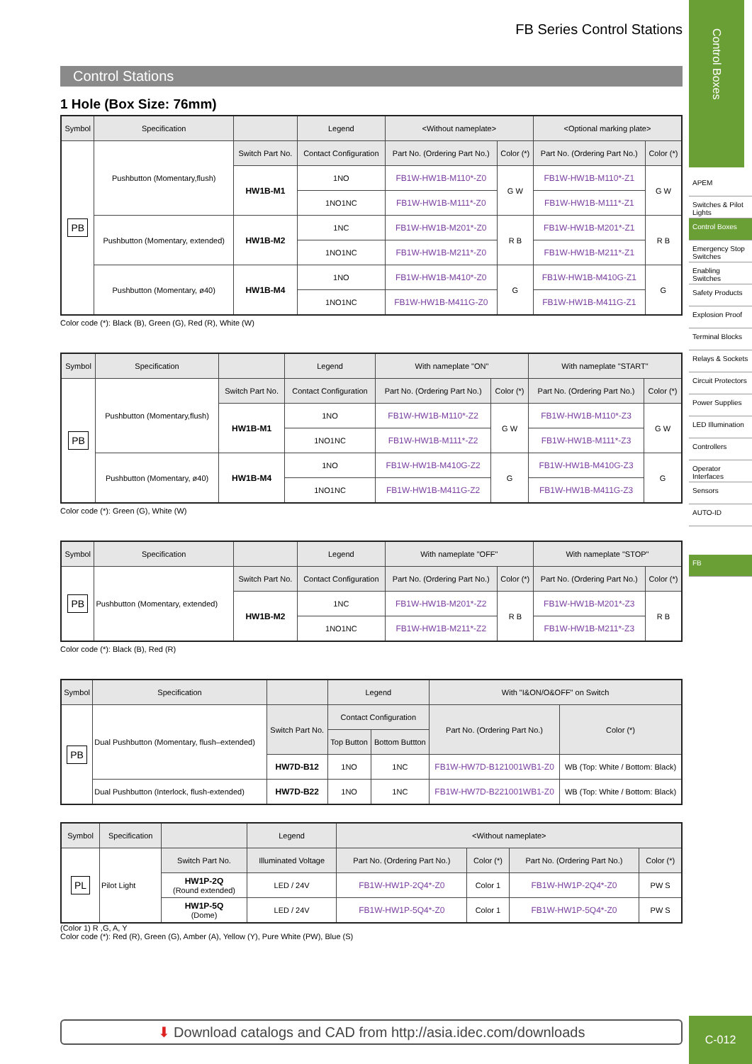FB Series Control Stations
Control Stations
1 Hole (Box Size: 76mm)
| Symbol | Specification | | Legend | <Without nameplate> | | <Optional marking plate> | |
| --- | --- | --- | --- | --- | --- | --- | --- |
| PB | Pushbutton (Momentary,flush) | Switch Part No. | Contact Configuration | Part No. (Ordering Part No.) | Color (*) | Part No. (Ordering Part No.) | Color (*) |
| | | HW1B-M1 | 1NO | FB1W-HW1B-M110*-Z0 | G W | FB1W-HW1B-M110*-Z1 | G W |
| | | | 1NO1NC | FB1W-HW1B-M111*-Z0 | | FB1W-HW1B-M111*-Z1 | |
| | Pushbutton (Momentary, extended) | HW1B-M2 | 1NC | FB1W-HW1B-M201*-Z0 | R B | FB1W-HW1B-M201*-Z1 | R B |
| | | | 1NO1NC | FB1W-HW1B-M211*-Z0 | | FB1W-HW1B-M211*-Z1 | |
| | Pushbutton (Momentary, ø40) | HW1B-M4 | 1NO | FB1W-HW1B-M410*-Z0 | G | FB1W-HW1B-M410G-Z1 | G |
| | | | 1NO1NC | FB1W-HW1B-M411G-Z0 | | FB1W-HW1B-M411G-Z1 | |
Color code (*): Black (B), Green (G), Red (R), White (W)
| Symbol | Specification | | Legend | With nameplate "ON" | | With nameplate "START" | |
| --- | --- | --- | --- | --- | --- | --- | --- |
| PB | Pushbutton (Momentary,flush) | Switch Part No. | Contact Configuration | Part No. (Ordering Part No.) | Color (*) | Part No. (Ordering Part No.) | Color (*) |
| | | HW1B-M1 | 1NO | FB1W-HW1B-M110*-Z2 | G W | FB1W-HW1B-M110*-Z3 | G W |
| | | | 1NO1NC | FB1W-HW1B-M111*-Z2 | | FB1W-HW1B-M111*-Z3 | |
| | Pushbutton (Momentary, ø40) | HW1B-M4 | 1NO | FB1W-HW1B-M410G-Z2 | G | FB1W-HW1B-M410G-Z3 | G |
| | | | 1NO1NC | FB1W-HW1B-M411G-Z2 | | FB1W-HW1B-M411G-Z3 | |
Color code (*): Green (G), White (W)
| Symbol | Specification | | Legend | With nameplate "OFF" | | With nameplate "STOP" | |
| --- | --- | --- | --- | --- | --- | --- | --- |
| PB | Pushbutton (Momentary, extended) | Switch Part No. | Contact Configuration | Part No. (Ordering Part No.) | Color (*) | Part No. (Ordering Part No.) | Color (*) |
| | | HW1B-M2 | 1NC | FB1W-HW1B-M201*-Z2 | R B | FB1W-HW1B-M201*-Z3 | R B |
| | | | 1NO1NC | FB1W-HW1B-M211*-Z2 | | FB1W-HW1B-M211*-Z3 | |
Color code (*): Black (B), Red (R)
| Symbol | Specification | | Legend | | With "I&ON/O&OFF" on Switch | |
| --- | --- | --- | --- | --- | --- | --- |
| PB | Dual Pushbutton (Momentary, flush–extended) | Switch Part No. | Contact Configuration | | Part No. (Ordering Part No.) | Color (*) |
| | | | Top Button | Bottom Buttton | | |
| | | HW7D-B12 | 1NO | 1NC | FB1W-HW7D-B121001WB1-Z0 | WB (Top: White / Bottom: Black) |
| | Dual Pushbutton (Interlock, flush-extended) | HW7D-B22 | 1NO | 1NC | FB1W-HW7D-B221001WB1-Z0 | WB (Top: White / Bottom: Black) |
| Symbol | Specification | | Legend | <Without nameplate> | | | |
| --- | --- | --- | --- | --- | --- | --- | --- |
| PL | Pilot Light | Switch Part No. | Illuminated Voltage | Part No. (Ordering Part No.) | Color (*) | Part No. (Ordering Part No.) | Color (*) |
| | | HW1P-2Q (Round extended) | LED / 24V | FB1W-HW1P-2Q4*-Z0 | Color 1 | FB1W-HW1P-2Q4*-Z0 | PW S |
| | | HW1P-5Q (Dome) | LED / 24V | FB1W-HW1P-5Q4*-Z0 | Color 1 | FB1W-HW1P-5Q4*-Z0 | PW S |
(Color 1) R ,G, A, Y
Color code (*): Red (R), Green (G), Amber (A), Yellow (Y), Pure White (PW), Blue (S)
Control Boxes
APEM
Switches & Pilot Lights
Control Boxes
Emergency Stop Switches
Enabling Switches
Safety Products
Explosion Proof
Terminal Blocks
Relays & Sockets
Circuit Protectors
Power Supplies
LED Illumination
Controllers
Operator Interfaces
Sensors
AUTO-ID
FB
⬇ Download catalogs and CAD from http://asia.idec.com/downloads C-012